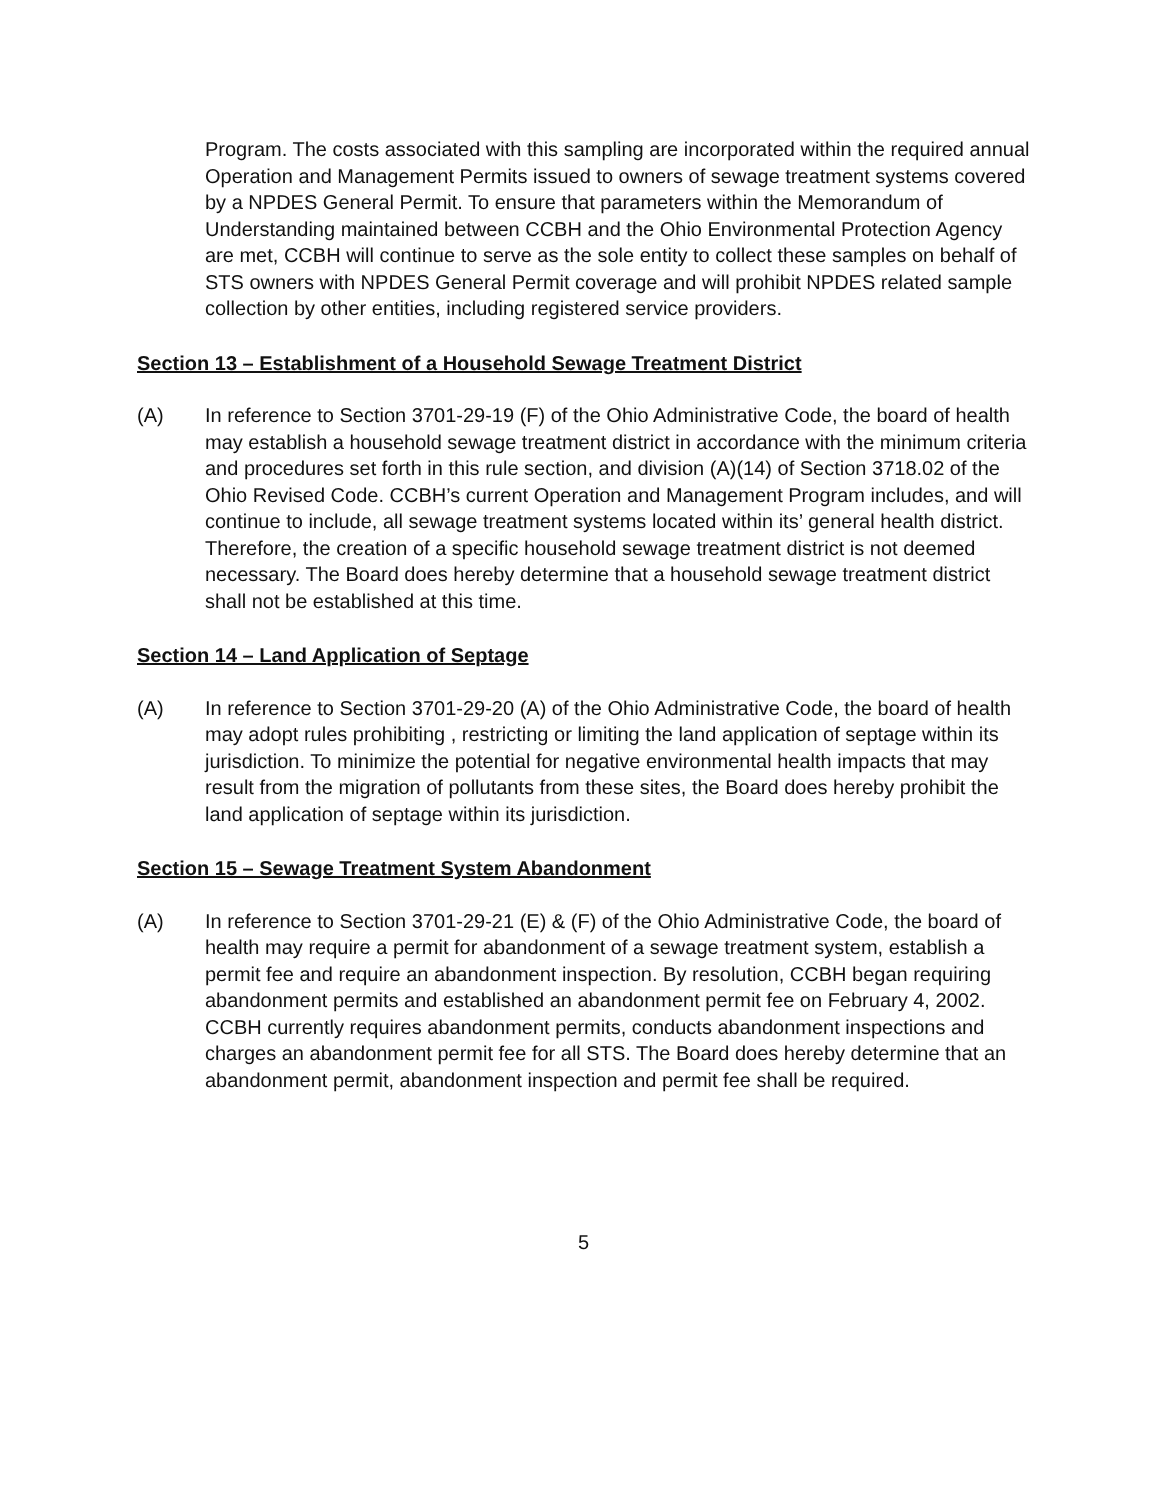Program. The costs associated with this sampling are incorporated within the required annual Operation and Management Permits issued to owners of sewage treatment systems covered by a NPDES General Permit. To ensure that parameters within the Memorandum of Understanding maintained between CCBH and the Ohio Environmental Protection Agency are met, CCBH will continue to serve as the sole entity to collect these samples on behalf of STS owners with NPDES General Permit coverage and will prohibit NPDES related sample collection by other entities, including registered service providers.
Section 13 – Establishment of a Household Sewage Treatment District
(A) In reference to Section 3701-29-19 (F) of the Ohio Administrative Code, the board of health may establish a household sewage treatment district in accordance with the minimum criteria and procedures set forth in this rule section, and division (A)(14) of Section 3718.02 of the Ohio Revised Code. CCBH’s current Operation and Management Program includes, and will continue to include, all sewage treatment systems located within its’ general health district. Therefore, the creation of a specific household sewage treatment district is not deemed necessary. The Board does hereby determine that a household sewage treatment district shall not be established at this time.
Section 14 – Land Application of Septage
(A) In reference to Section 3701-29-20 (A) of the Ohio Administrative Code, the board of health may adopt rules prohibiting , restricting or limiting the land application of septage within its jurisdiction. To minimize the potential for negative environmental health impacts that may result from the migration of pollutants from these sites, the Board does hereby prohibit the land application of septage within its jurisdiction.
Section 15 – Sewage Treatment System Abandonment
(A) In reference to Section 3701-29-21 (E) & (F) of the Ohio Administrative Code, the board of health may require a permit for abandonment of a sewage treatment system, establish a permit fee and require an abandonment inspection. By resolution, CCBH began requiring abandonment permits and established an abandonment permit fee on February 4, 2002. CCBH currently requires abandonment permits, conducts abandonment inspections and charges an abandonment permit fee for all STS. The Board does hereby determine that an abandonment permit, abandonment inspection and permit fee shall be required.
5